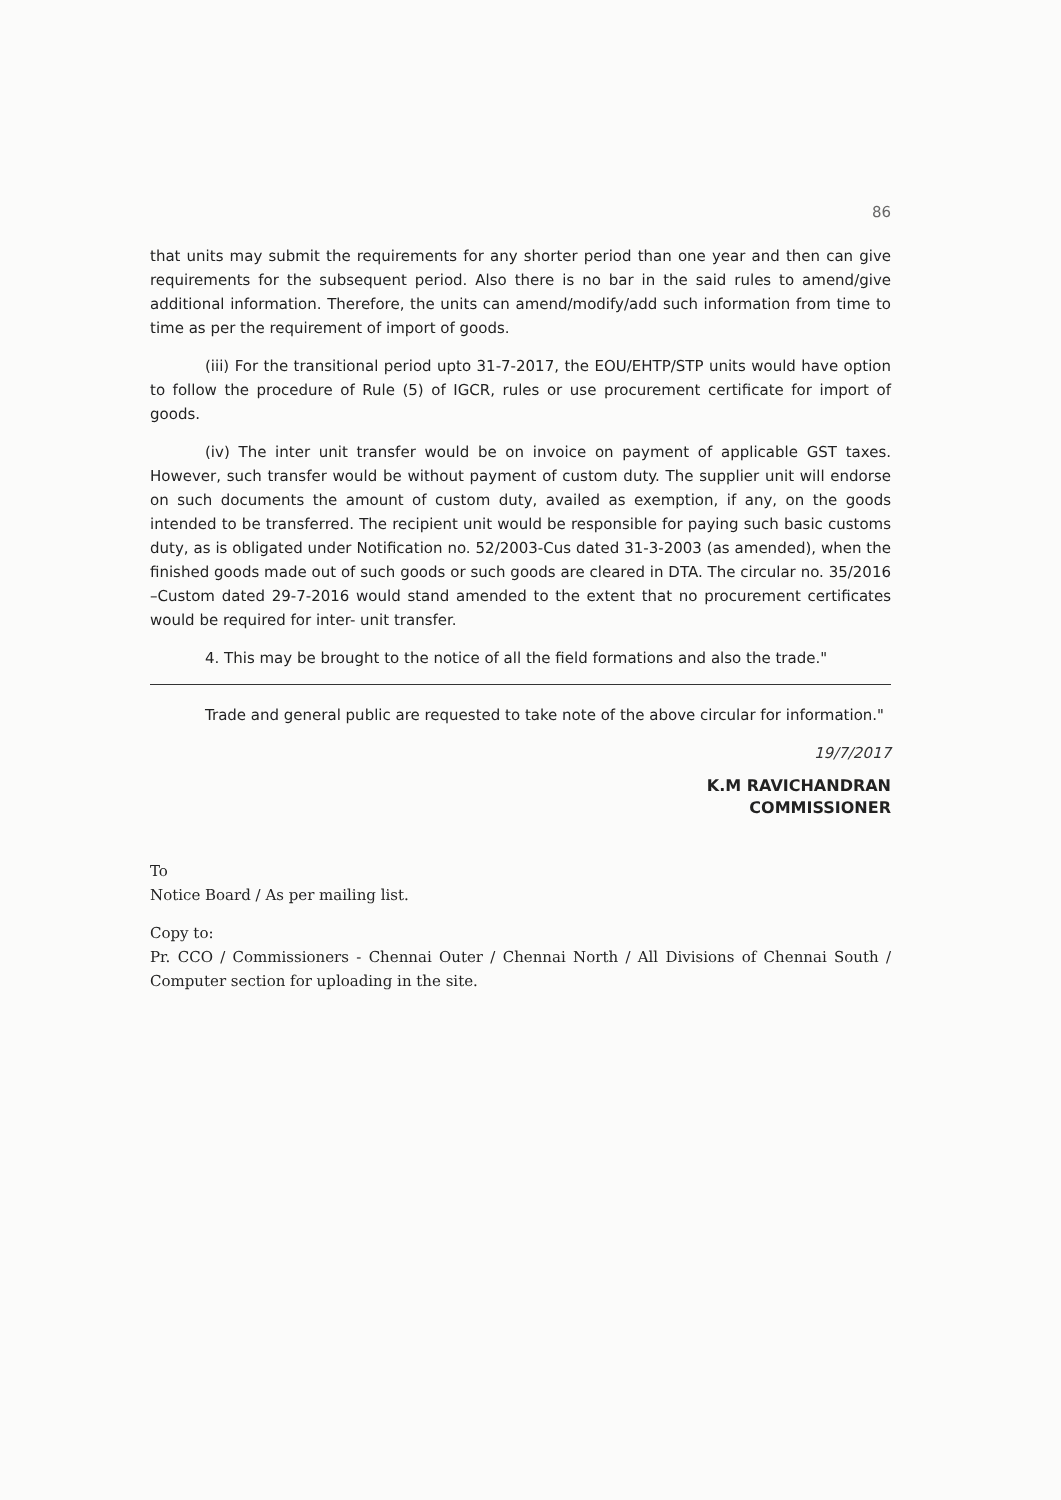86
that units may submit the requirements for any shorter period than one year and then can give requirements for the subsequent period. Also there is no bar in the said rules to amend/give additional information. Therefore, the units can amend/modify/add such information from time to time as per the requirement of import of goods.
(iii) For the transitional period upto 31-7-2017, the EOU/EHTP/STP units would have option to follow the procedure of Rule (5) of IGCR, rules or use procurement certificate for import of goods.
(iv) The inter unit transfer would be on invoice on payment of applicable GST taxes. However, such transfer would be without payment of custom duty. The supplier unit will endorse on such documents the amount of custom duty, availed as exemption, if any, on the goods intended to be transferred. The recipient unit would be responsible for paying such basic customs duty, as is obligated under Notification no. 52/2003-Cus dated 31-3-2003 (as amended), when the finished goods made out of such goods or such goods are cleared in DTA. The circular no. 35/2016 –Custom dated 29-7-2016 would stand amended to the extent that no procurement certificates would be required for inter- unit transfer.
4. This may be brought to the notice of all the field formations and also the trade."
Trade and general public are requested to take note of the above circular for information."
19/7/2017
K.M RAVICHANDRAN
COMMISSIONER
To
Notice Board / As per mailing list.
Copy to:
Pr. CCO / Commissioners - Chennai Outer / Chennai North / All Divisions of Chennai South / Computer section for uploading in the site.